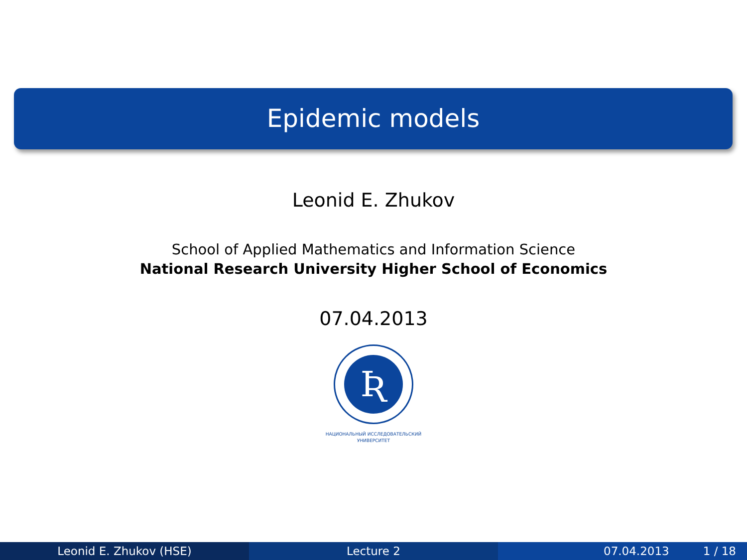Epidemic models
Leonid E. Zhukov
School of Applied Mathematics and Information Science
National Research University Higher School of Economics
07.04.2013
Ʀ
НАЦИОНАЛЬНЫЙ ИССЛЕДОВАТЕЛЬСКИЙ
УНИВЕРСИТЕТ
Leonid E. Zhukov (HSE) Lecture 2 07.04.2013 1 / 18